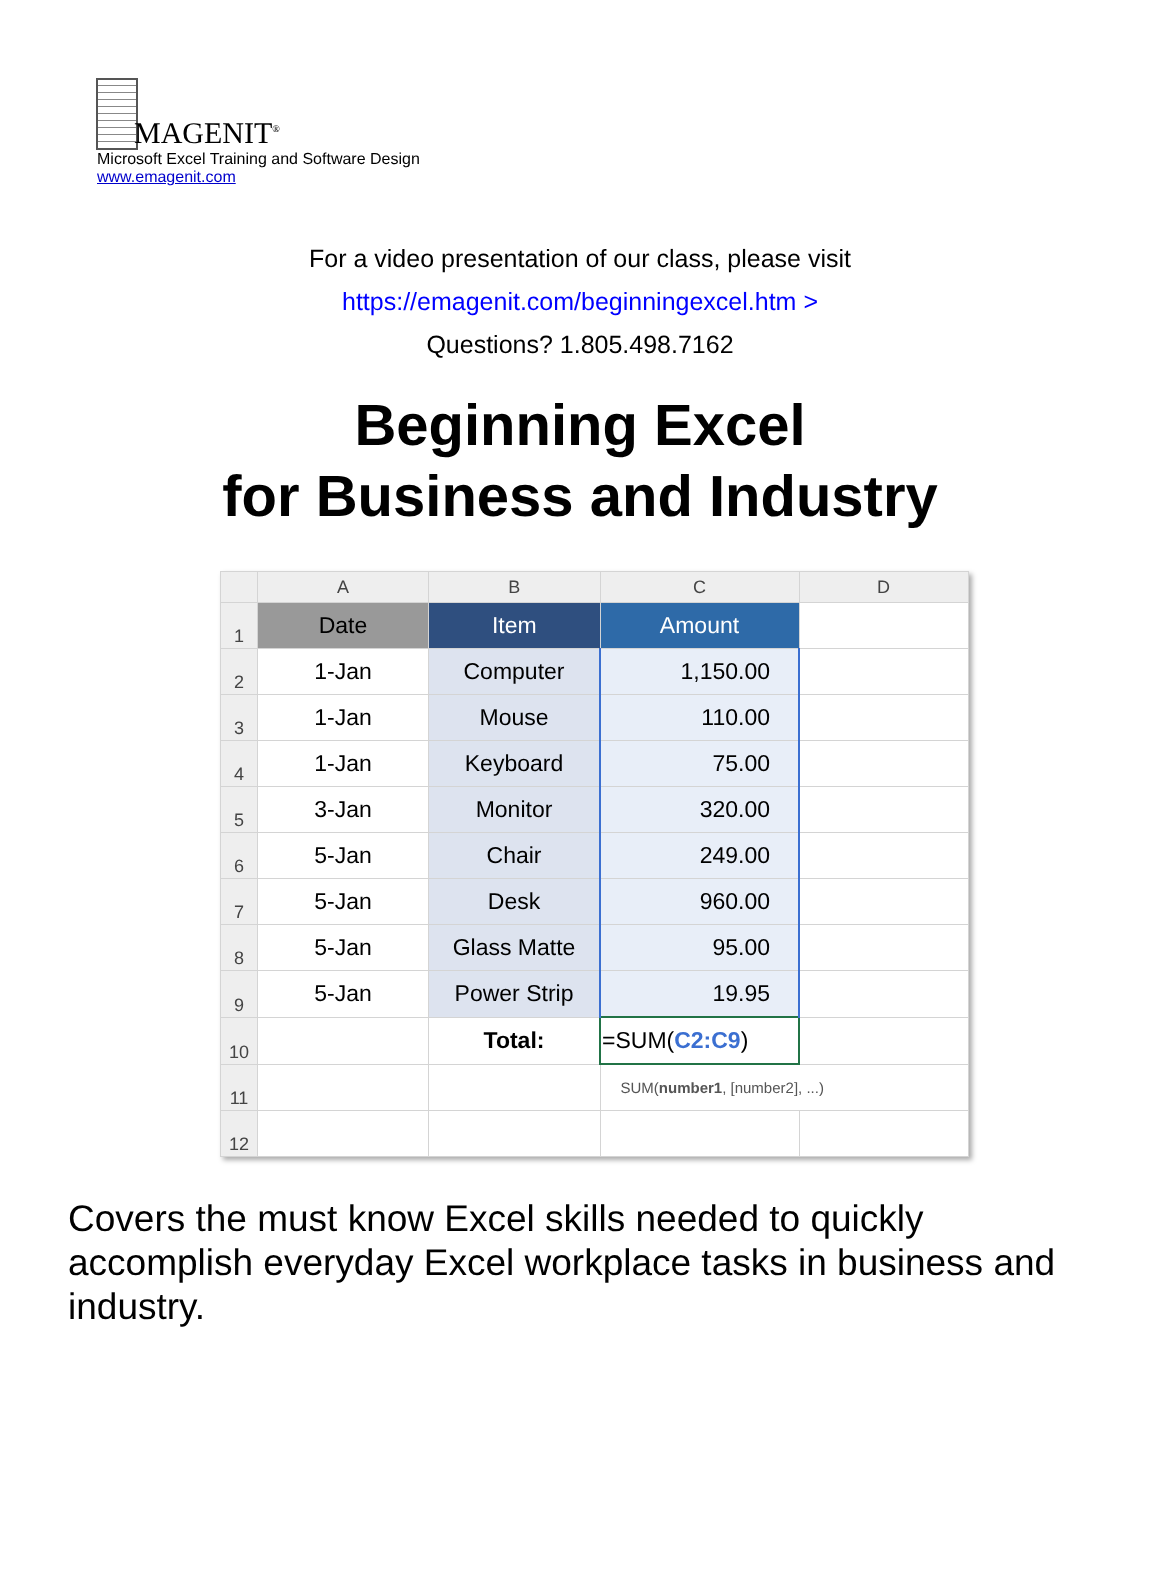MAGENIT<sup>®</sup>
Microsoft Excel Training and Software Design
www.emagenit.com
For a video presentation of our class, please visit
https://emagenit.com/beginningexcel.htm >
Questions? 1.805.498.7162
Beginning Excel
for Business and Industry
| | A | B | C | D |
| --- | --- | --- | --- | --- |
| 1 | Date | Item | Amount | |
| 2 | 1-Jan | Computer | 1,150.00 | |
| 3 | 1-Jan | Mouse | 110.00 | |
| 4 | 1-Jan | Keyboard | 75.00 | |
| 5 | 3-Jan | Monitor | 320.00 | |
| 6 | 5-Jan | Chair | 249.00 | |
| 7 | 5-Jan | Desk | 960.00 | |
| 8 | 5-Jan | Glass Matte | 95.00 | |
| 9 | 5-Jan | Power Strip | 19.95 | |
| 10 | | Total: | =SUM( C2:C9 ) | |
| 11 | | | SUM( number1 , [number2], ...) | |
| 12 | | | | |
Covers the must know Excel skills needed to quickly accomplish everyday Excel workplace tasks in business and industry.